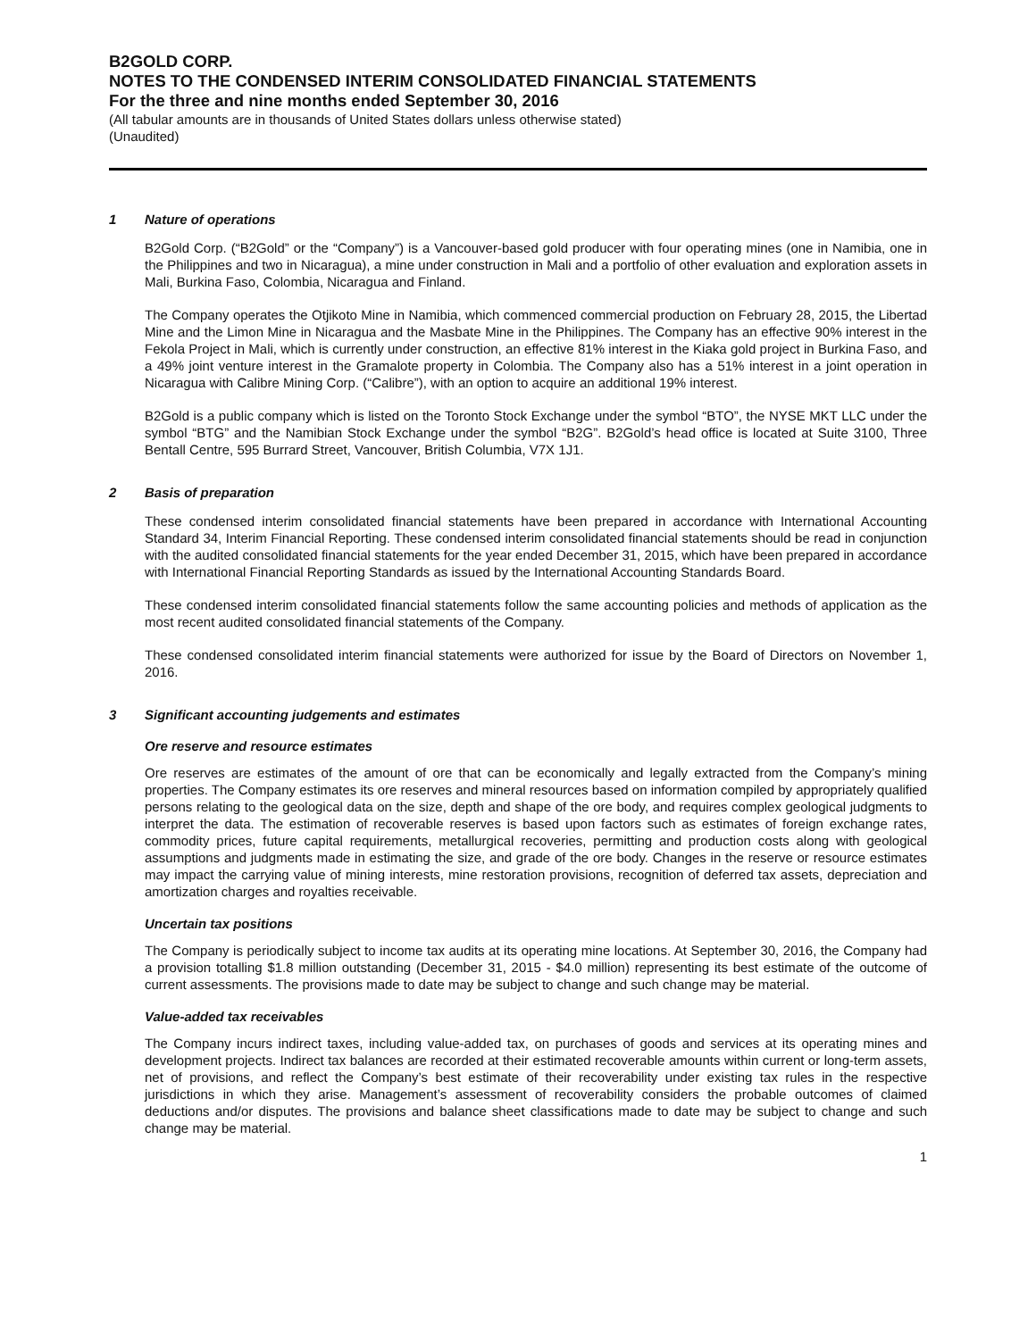B2GOLD CORP.
NOTES TO THE CONDENSED INTERIM CONSOLIDATED FINANCIAL STATEMENTS
For the three and nine months ended September 30, 2016
(All tabular amounts are in thousands of United States dollars unless otherwise stated)
(Unaudited)
1 Nature of operations
B2Gold Corp. (“B2Gold” or the “Company”) is a Vancouver-based gold producer with four operating mines (one in Namibia, one in the Philippines and two in Nicaragua), a mine under construction in Mali and a portfolio of other evaluation and exploration assets in Mali, Burkina Faso, Colombia, Nicaragua and Finland.
The Company operates the Otjikoto Mine in Namibia, which commenced commercial production on February 28, 2015, the Libertad Mine and the Limon Mine in Nicaragua and the Masbate Mine in the Philippines. The Company has an effective 90% interest in the Fekola Project in Mali, which is currently under construction, an effective 81% interest in the Kiaka gold project in Burkina Faso, and a 49% joint venture interest in the Gramalote property in Colombia. The Company also has a 51% interest in a joint operation in Nicaragua with Calibre Mining Corp. (“Calibre”), with an option to acquire an additional 19% interest.
B2Gold is a public company which is listed on the Toronto Stock Exchange under the symbol “BTO”, the NYSE MKT LLC under the symbol “BTG” and the Namibian Stock Exchange under the symbol “B2G”. B2Gold’s head office is located at Suite 3100, Three Bentall Centre, 595 Burrard Street, Vancouver, British Columbia, V7X 1J1.
2 Basis of preparation
These condensed interim consolidated financial statements have been prepared in accordance with International Accounting Standard 34, Interim Financial Reporting. These condensed interim consolidated financial statements should be read in conjunction with the audited consolidated financial statements for the year ended December 31, 2015, which have been prepared in accordance with International Financial Reporting Standards as issued by the International Accounting Standards Board.
These condensed interim consolidated financial statements follow the same accounting policies and methods of application as the most recent audited consolidated financial statements of the Company.
These condensed consolidated interim financial statements were authorized for issue by the Board of Directors on November 1, 2016.
3 Significant accounting judgements and estimates
Ore reserve and resource estimates
Ore reserves are estimates of the amount of ore that can be economically and legally extracted from the Company’s mining properties. The Company estimates its ore reserves and mineral resources based on information compiled by appropriately qualified persons relating to the geological data on the size, depth and shape of the ore body, and requires complex geological judgments to interpret the data. The estimation of recoverable reserves is based upon factors such as estimates of foreign exchange rates, commodity prices, future capital requirements, metallurgical recoveries, permitting and production costs along with geological assumptions and judgments made in estimating the size, and grade of the ore body. Changes in the reserve or resource estimates may impact the carrying value of mining interests, mine restoration provisions, recognition of deferred tax assets, depreciation and amortization charges and royalties receivable.
Uncertain tax positions
The Company is periodically subject to income tax audits at its operating mine locations. At September 30, 2016, the Company had a provision totalling $1.8 million outstanding (December 31, 2015 - $4.0 million) representing its best estimate of the outcome of current assessments. The provisions made to date may be subject to change and such change may be material.
Value-added tax receivables
The Company incurs indirect taxes, including value-added tax, on purchases of goods and services at its operating mines and development projects. Indirect tax balances are recorded at their estimated recoverable amounts within current or long-term assets, net of provisions, and reflect the Company’s best estimate of their recoverability under existing tax rules in the respective jurisdictions in which they arise. Management’s assessment of recoverability considers the probable outcomes of claimed deductions and/or disputes. The provisions and balance sheet classifications made to date may be subject to change and such change may be material.
1